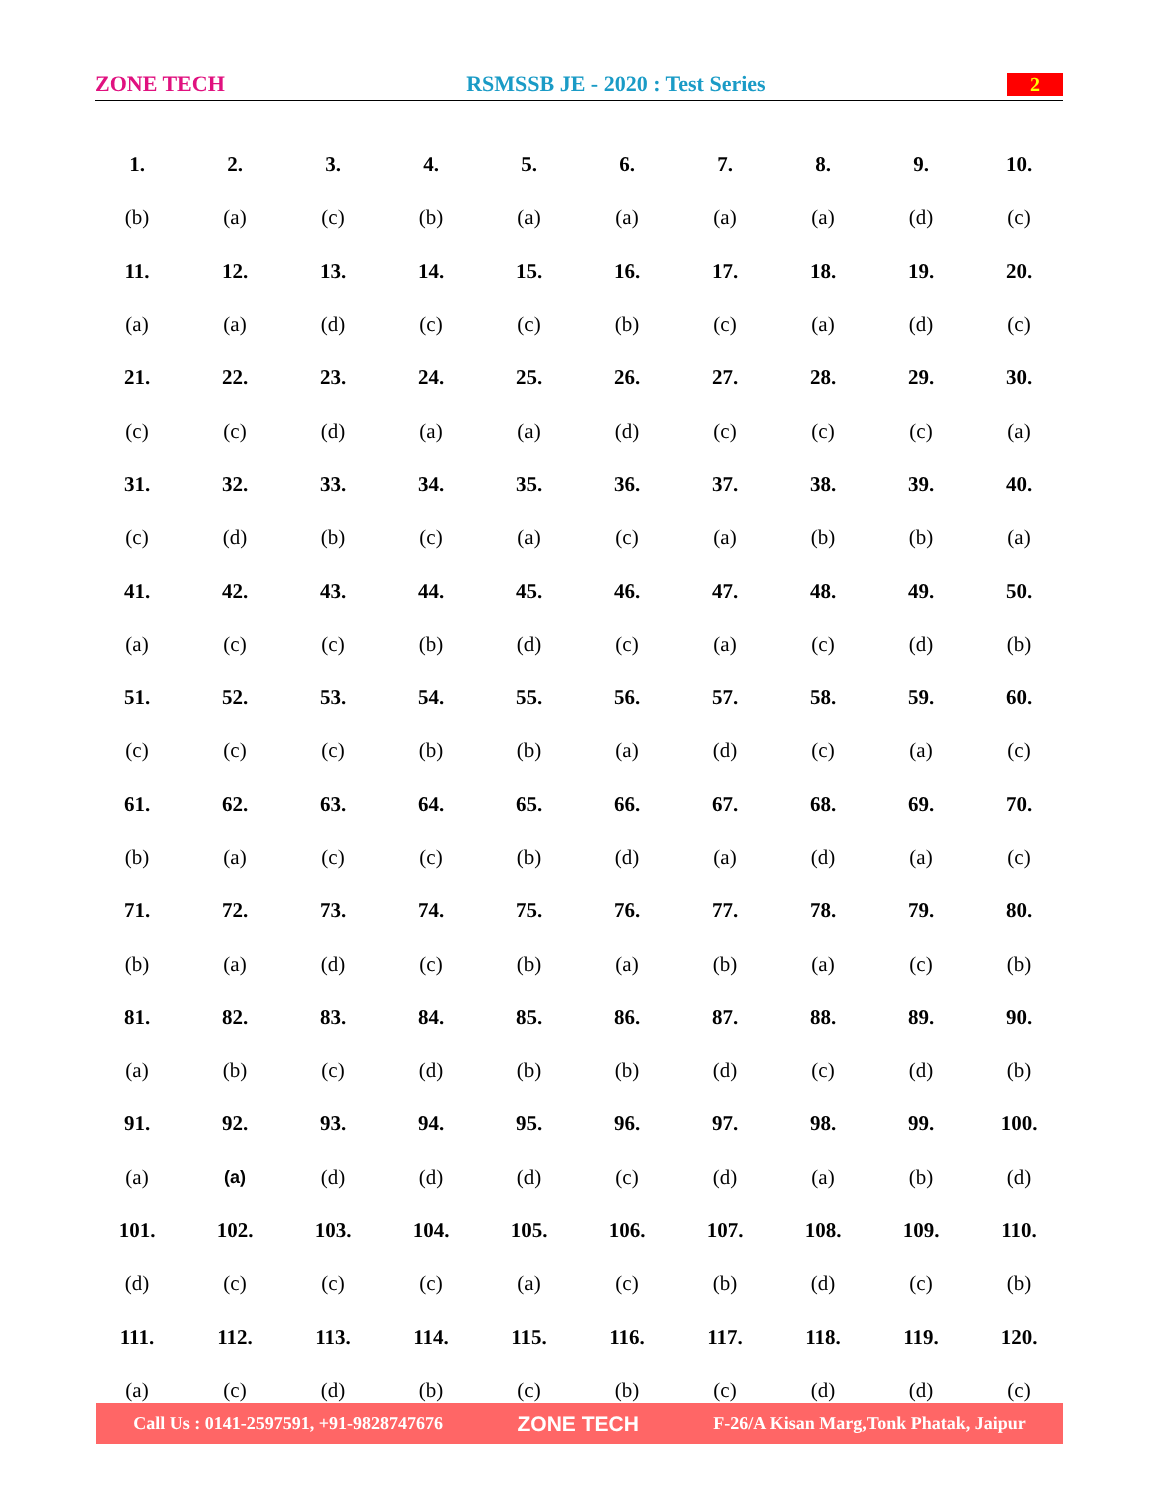ZONE TECH RSMSSB JE - 2020 : Test Series 2
| 1. | 2. | 3. | 4. | 5. | 6. | 7. | 8. | 9. | 10. |
| (b) | (a) | (c) | (b) | (a) | (a) | (a) | (a) | (d) | (c) |
| 11. | 12. | 13. | 14. | 15. | 16. | 17. | 18. | 19. | 20. |
| (a) | (a) | (d) | (c) | (c) | (b) | (c) | (a) | (d) | (c) |
| 21. | 22. | 23. | 24. | 25. | 26. | 27. | 28. | 29. | 30. |
| (c) | (c) | (d) | (a) | (a) | (d) | (c) | (c) | (c) | (a) |
| 31. | 32. | 33. | 34. | 35. | 36. | 37. | 38. | 39. | 40. |
| (c) | (d) | (b) | (c) | (a) | (c) | (a) | (b) | (b) | (a) |
| 41. | 42. | 43. | 44. | 45. | 46. | 47. | 48. | 49. | 50. |
| (a) | (c) | (c) | (b) | (d) | (c) | (a) | (c) | (d) | (b) |
| 51. | 52. | 53. | 54. | 55. | 56. | 57. | 58. | 59. | 60. |
| (c) | (c) | (c) | (b) | (b) | (a) | (d) | (c) | (a) | (c) |
| 61. | 62. | 63. | 64. | 65. | 66. | 67. | 68. | 69. | 70. |
| (b) | (a) | (c) | (c) | (b) | (d) | (a) | (d) | (a) | (c) |
| 71. | 72. | 73. | 74. | 75. | 76. | 77. | 78. | 79. | 80. |
| (b) | (a) | (d) | (c) | (b) | (a) | (b) | (a) | (c) | (b) |
| 81. | 82. | 83. | 84. | 85. | 86. | 87. | 88. | 89. | 90. |
| (a) | (b) | (c) | (d) | (b) | (b) | (d) | (c) | (d) | (b) |
| 91. | 92. | 93. | 94. | 95. | 96. | 97. | 98. | 99. | 100. |
| (a) | (a) | (d) | (d) | (d) | (c) | (d) | (a) | (b) | (d) |
| 101. | 102. | 103. | 104. | 105. | 106. | 107. | 108. | 109. | 110. |
| (d) | (c) | (c) | (c) | (a) | (c) | (b) | (d) | (c) | (b) |
| 111. | 112. | 113. | 114. | 115. | 116. | 117. | 118. | 119. | 120. |
| (a) | (c) | (d) | (b) | (c) | (b) | (c) | (d) | (d) | (c) |
Call Us : 0141-2597591, +91-9828747676 ZONE TECH F-26/A Kisan Marg,Tonk Phatak, Jaipur